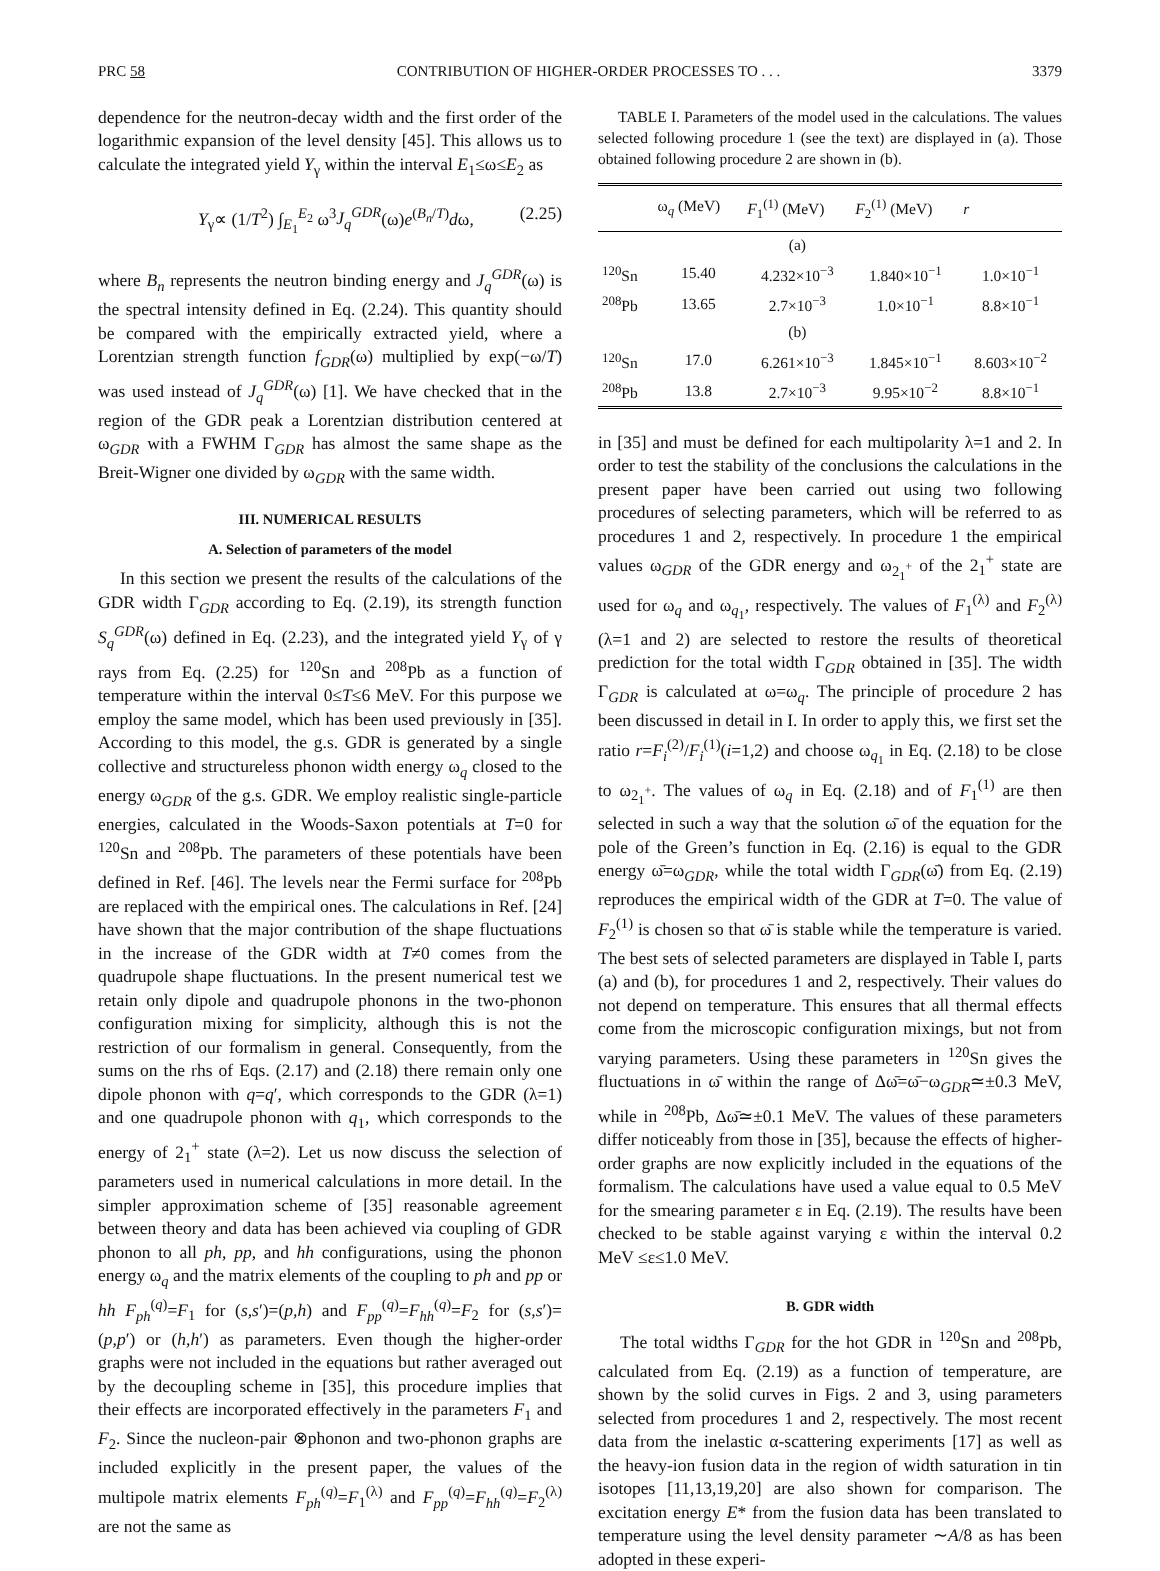PRC 58 CONTRIBUTION OF HIGHER-ORDER PROCESSES TO . . . 3379
dependence for the neutron-decay width and the first order of the logarithmic expansion of the level density [45]. This allows us to calculate the integrated yield Y<sub>γ</sub> within the interval E<sub>1</sub>≤ω≤E<sub>2</sub> as
Y<sub>γ</sub>∝ (1/T<sup>2</sup>) ∫<sub>E<sub>1</sub></sub><sup>E<sub>2</sub></sup> ω<sup>3</sup>J<sub>q</sub><sup>GDR</sup>(ω)e<sup>(B<sub>n</sub>/T)</sup>dω, (2.25)
where B<sub>n</sub> represents the neutron binding energy and J<sub>q</sub><sup>GDR</sup>(ω) is the spectral intensity defined in Eq. (2.24). This quantity should be compared with the empirically extracted yield, where a Lorentzian strength function f<sub>GDR</sub>(ω) multiplied by exp(−ω/T) was used instead of J<sub>q</sub><sup>GDR</sup>(ω) [1]. We have checked that in the region of the GDR peak a Lorentzian distribution centered at ω<sub>GDR</sub> with a FWHM Γ<sub>GDR</sub> has almost the same shape as the Breit-Wigner one divided by ω<sub>GDR</sub> with the same width.
III. NUMERICAL RESULTS
A. Selection of parameters of the model
In this section we present the results of the calculations of the GDR width Γ<sub>GDR</sub> according to Eq. (2.19), its strength function S<sub>q</sub><sup>GDR</sup>(ω) defined in Eq. (2.23), and the integrated yield Y<sub>γ</sub> of γ rays from Eq. (2.25) for <sup>120</sup>Sn and <sup>208</sup>Pb as a function of temperature within the interval 0≤T≤6 MeV. For this purpose we employ the same model, which has been used previously in [35]. According to this model, the g.s. GDR is generated by a single collective and structureless phonon width energy ω<sub>q</sub> closed to the energy ω<sub>GDR</sub> of the g.s. GDR. We employ realistic single-particle energies, calculated in the Woods-Saxon potentials at T=0 for <sup>120</sup>Sn and <sup>208</sup>Pb. The parameters of these potentials have been defined in Ref. [46]. The levels near the Fermi surface for <sup>208</sup>Pb are replaced with the empirical ones. The calculations in Ref. [24] have shown that the major contribution of the shape fluctuations in the increase of the GDR width at T≠0 comes from the quadrupole shape fluctuations. In the present numerical test we retain only dipole and quadrupole phonons in the two-phonon configuration mixing for simplicity, although this is not the restriction of our formalism in general. Consequently, from the sums on the rhs of Eqs. (2.17) and (2.18) there remain only one dipole phonon with q=q′, which corresponds to the GDR (λ=1) and one quadrupole phonon with q<sub>1</sub>, which corresponds to the energy of 2<sub>1</sub><sup>+</sup> state (λ=2). Let us now discuss the selection of parameters used in numerical calculations in more detail. In the simpler approximation scheme of [35] reasonable agreement between theory and data has been achieved via coupling of GDR phonon to all ph, pp, and hh configurations, using the phonon energy ω<sub>q</sub> and the matrix elements of the coupling to ph and pp or hh F<sub>ph</sub><sup>(q)</sup>=F<sub>1</sub> for (s,s′)=(p,h) and F<sub>pp</sub><sup>(q)</sup>=F<sub>hh</sub><sup>(q)</sup>=F<sub>2</sub> for (s,s′)=(p,p′) or (h,h′) as parameters. Even though the higher-order graphs were not included in the equations but rather averaged out by the decoupling scheme in [35], this procedure implies that their effects are incorporated effectively in the parameters F<sub>1</sub> and F<sub>2</sub>. Since the nucleon-pair ⊗phonon and two-phonon graphs are included explicitly in the present paper, the values of the multipole matrix elements F<sub>ph</sub><sup>(q)</sup>=F<sub>1</sub><sup>(λ)</sup> and F<sub>pp</sub><sup>(q)</sup>=F<sub>hh</sub><sup>(q)</sup>=F<sub>2</sub><sup>(λ)</sup> are not the same as
TABLE I. Parameters of the model used in the calculations. The values selected following procedure 1 (see the text) are displayed in (a). Those obtained following procedure 2 are shown in (b).
| | ω<sub>q</sub> (MeV) | F<sub>1</sub><sup>(1)</sup> (MeV) | F<sub>2</sub><sup>(1)</sup> (MeV) | r |
| --- | --- | --- | --- | --- |
| | | (a) | | |
| <sup>120</sup>Sn | 15.40 | 4.232×10<sup>−3</sup> | 1.840×10<sup>−1</sup> | 1.0×10<sup>−1</sup> |
| <sup>208</sup>Pb | 13.65 | 2.7×10<sup>−3</sup> | 1.0×10<sup>−1</sup> | 8.8×10<sup>−1</sup> |
| | | (b) | | |
| <sup>120</sup>Sn | 17.0 | 6.261×10<sup>−3</sup> | 1.845×10<sup>−1</sup> | 8.603×10<sup>−2</sup> |
| <sup>208</sup>Pb | 13.8 | 2.7×10<sup>−3</sup> | 9.95×10<sup>−2</sup> | 8.8×10<sup>−1</sup> |
in [35] and must be defined for each multipolarity λ=1 and 2. In order to test the stability of the conclusions the calculations in the present paper have been carried out using two following procedures of selecting parameters, which will be referred to as procedures 1 and 2, respectively. In procedure 1 the empirical values ω<sub>GDR</sub> of the GDR energy and ω<sub>2<sub>1</sub><sup>+</sup></sub> of the 2<sub>1</sub><sup>+</sup> state are used for ω<sub>q</sub> and ω<sub>q<sub>1</sub></sub>, respectively. The values of F<sub>1</sub><sup>(λ)</sup> and F<sub>2</sub><sup>(λ)</sup> (λ=1 and 2) are selected to restore the results of theoretical prediction for the total width Γ<sub>GDR</sub> obtained in [35]. The width Γ<sub>GDR</sub> is calculated at ω=ω<sub>q</sub>. The principle of procedure 2 has been discussed in detail in I. In order to apply this, we first set the ratio r=F<sub>i</sub><sup>(2)</sup>/F<sub>i</sub><sup>(1)</sup>(i=1,2) and choose ω<sub>q<sub>1</sub></sub> in Eq. (2.18) to be close to ω<sub>2<sub>1</sub><sup>+</sup></sub>. The values of ω<sub>q</sub> in Eq. (2.18) and of F<sub>1</sub><sup>(1)</sup> are then selected in such a way that the solution ω̄ of the equation for the pole of the Green’s function in Eq. (2.16) is equal to the GDR energy ω̄=ω<sub>GDR</sub>, while the total width Γ<sub>GDR</sub>(ω̄) from Eq. (2.19) reproduces the empirical width of the GDR at T=0. The value of F<sub>2</sub><sup>(1)</sup> is chosen so that ω̄ is stable while the temperature is varied. The best sets of selected parameters are displayed in Table I, parts (a) and (b), for procedures 1 and 2, respectively. Their values do not depend on temperature. This ensures that all thermal effects come from the microscopic configuration mixings, but not from varying parameters. Using these parameters in <sup>120</sup>Sn gives the fluctuations in ω̄ within the range of Δω̄=ω̄−ω<sub>GDR</sub>≃±0.3 MeV, while in <sup>208</sup>Pb, Δω̄≃±0.1 MeV. The values of these parameters differ noticeably from those in [35], because the effects of higher-order graphs are now explicitly included in the equations of the formalism. The calculations have used a value equal to 0.5 MeV for the smearing parameter ε in Eq. (2.19). The results have been checked to be stable against varying ε within the interval 0.2 MeV ≤ε≤1.0 MeV.
B. GDR width
The total widths Γ<sub>GDR</sub> for the hot GDR in <sup>120</sup>Sn and <sup>208</sup>Pb, calculated from Eq. (2.19) as a function of temperature, are shown by the solid curves in Figs. 2 and 3, using parameters selected from procedures 1 and 2, respectively. The most recent data from the inelastic α-scattering experiments [17] as well as the heavy-ion fusion data in the region of width saturation in tin isotopes [11,13,19,20] are also shown for comparison. The excitation energy E* from the fusion data has been translated to temperature using the level density parameter ∼A/8 as has been adopted in these experi-